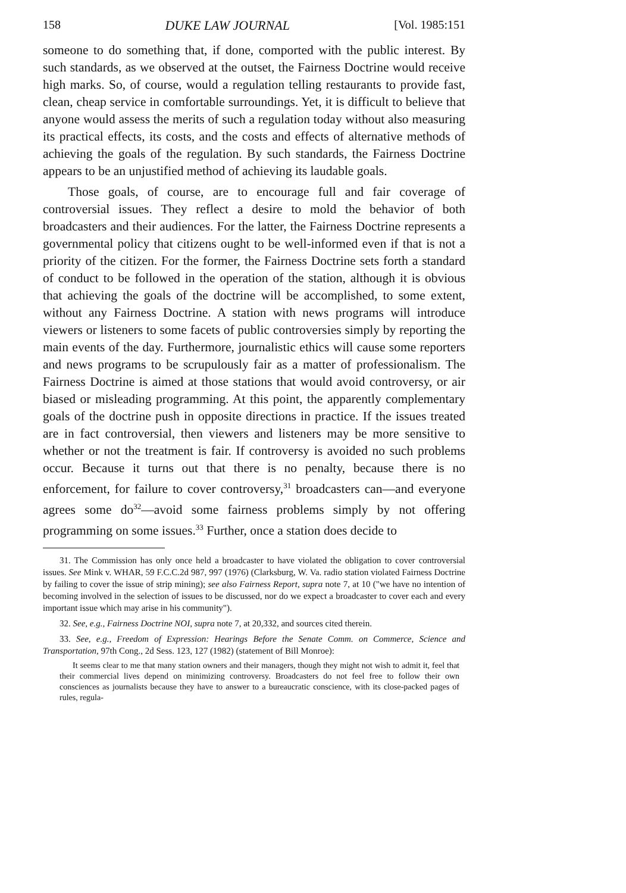158 DUKE LAW JOURNAL [Vol. 1985:151
someone to do something that, if done, comported with the public interest. By such standards, as we observed at the outset, the Fairness Doctrine would receive high marks. So, of course, would a regulation telling restaurants to provide fast, clean, cheap service in comfortable surroundings. Yet, it is difficult to believe that anyone would assess the merits of such a regulation today without also measuring its practical effects, its costs, and the costs and effects of alternative methods of achieving the goals of the regulation. By such standards, the Fairness Doctrine appears to be an unjustified method of achieving its laudable goals.
Those goals, of course, are to encourage full and fair coverage of controversial issues. They reflect a desire to mold the behavior of both broadcasters and their audiences. For the latter, the Fairness Doctrine represents a governmental policy that citizens ought to be well-informed even if that is not a priority of the citizen. For the former, the Fairness Doctrine sets forth a standard of conduct to be followed in the operation of the station, although it is obvious that achieving the goals of the doctrine will be accomplished, to some extent, without any Fairness Doctrine. A station with news programs will introduce viewers or listeners to some facets of public controversies simply by reporting the main events of the day. Furthermore, journalistic ethics will cause some reporters and news programs to be scrupulously fair as a matter of professionalism. The Fairness Doctrine is aimed at those stations that would avoid controversy, or air biased or misleading programming. At this point, the apparently complementary goals of the doctrine push in opposite directions in practice. If the issues treated are in fact controversial, then viewers and listeners may be more sensitive to whether or not the treatment is fair. If controversy is avoided no such problems occur. Because it turns out that there is no penalty, because there is no enforcement, for failure to cover controversy,<sup>31</sup> broadcasters can—and everyone agrees some do<sup>32</sup>—avoid some fairness problems simply by not offering programming on some issues.<sup>33</sup> Further, once a station does decide to
31. The Commission has only once held a broadcaster to have violated the obligation to cover controversial issues. See Mink v. WHAR, 59 F.C.C.2d 987, 997 (1976) (Clarksburg, W. Va. radio station violated Fairness Doctrine by failing to cover the issue of strip mining); see also Fairness Report, supra note 7, at 10 ("we have no intention of becoming involved in the selection of issues to be discussed, nor do we expect a broadcaster to cover each and every important issue which may arise in his community").
32. See, e.g., Fairness Doctrine NOI, supra note 7, at 20,332, and sources cited therein.
33. See, e.g., Freedom of Expression: Hearings Before the Senate Comm. on Commerce, Science and Transportation, 97th Cong., 2d Sess. 123, 127 (1982) (statement of Bill Monroe):
It seems clear to me that many station owners and their managers, though they might not wish to admit it, feel that their commercial lives depend on minimizing controversy. Broadcasters do not feel free to follow their own consciences as journalists because they have to answer to a bureaucratic conscience, with its close-packed pages of rules, regula-